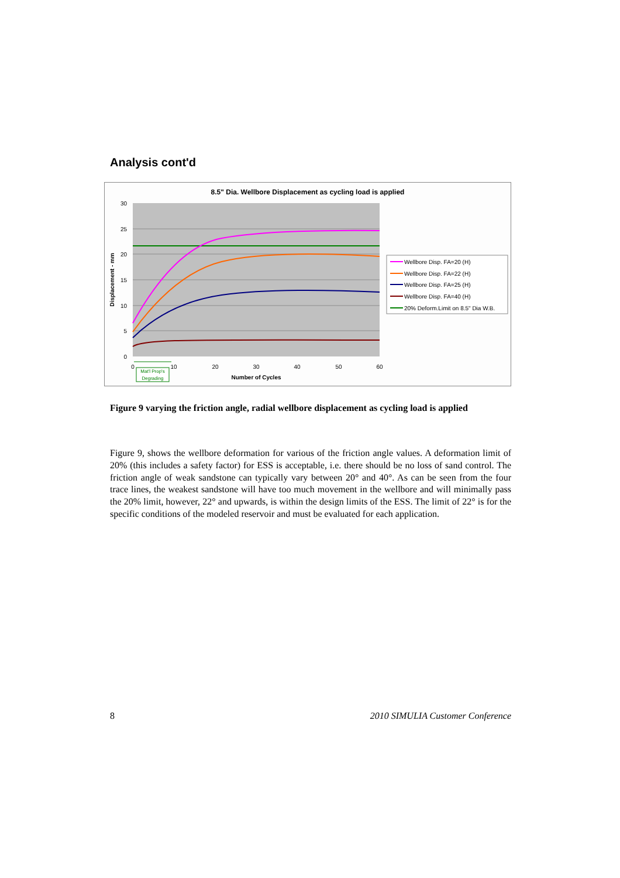Analysis cont'd
8.5" Dia. Wellbore Displacement as cycling load is applied
30
25
20
15
10
5
0
0
10
20
30
40
50
60
Number of Cycles
Displacement - mm
Mat'l Prop's
Degrading
Wellbore Disp. FA=20 (H)
Wellbore Disp. FA=22 (H)
Wellbore Disp. FA=25 (H)
Wellbore Disp. FA=40 (H)
20% Deform.Limit on 8.5" Dia W.B.
Figure 9 varying the friction angle, radial wellbore displacement as cycling load is applied
Figure 9, shows the wellbore deformation for various of the friction angle values. A deformation limit of 20% (this includes a safety factor) for ESS is acceptable, i.e. there should be no loss of sand control. The friction angle of weak sandstone can typically vary between 20° and 40°. As can be seen from the four trace lines, the weakest sandstone will have too much movement in the wellbore and will minimally pass the 20% limit, however, 22° and upwards, is within the design limits of the ESS. The limit of 22° is for the specific conditions of the modeled reservoir and must be evaluated for each application.
8 2010 SIMULIA Customer Conference